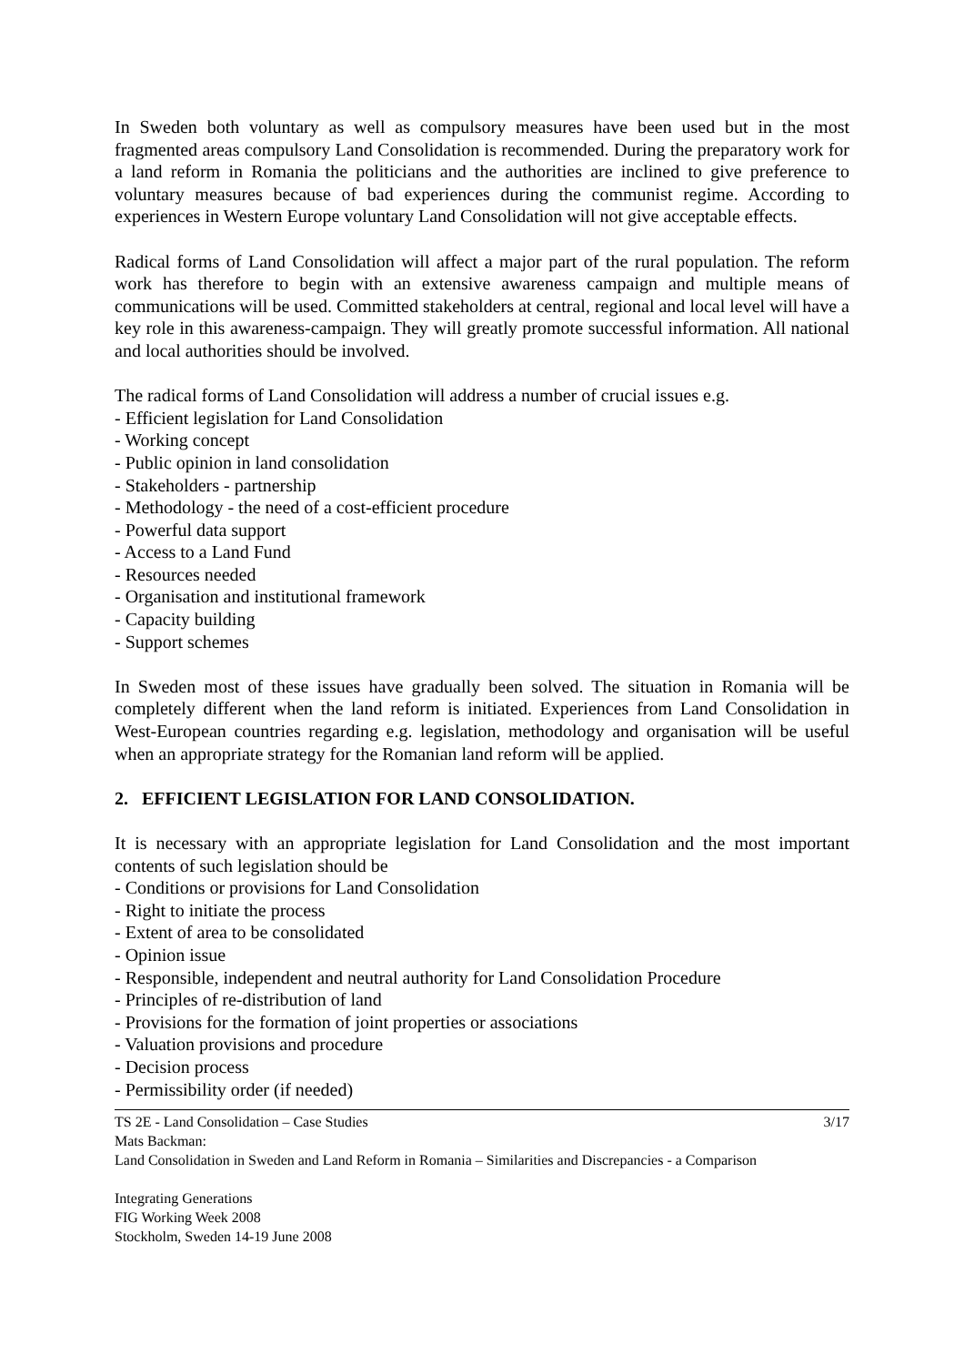In Sweden both voluntary as well as compulsory measures have been used but in the most fragmented areas compulsory Land Consolidation is recommended. During the preparatory work for a land reform in Romania the politicians and the authorities are inclined to give preference to voluntary measures because of bad experiences during the communist regime. According to experiences in Western Europe voluntary Land Consolidation will not give acceptable effects.
Radical forms of Land Consolidation will affect a major part of the rural population. The reform work has therefore to begin with an extensive awareness campaign and multiple means of communications will be used. Committed stakeholders at central, regional and local level will have a key role in this awareness-campaign. They will greatly promote successful information. All national and local authorities should be involved.
The radical forms of Land Consolidation will address a number of crucial issues e.g.
- Efficient legislation for Land Consolidation
- Working concept
- Public opinion in land consolidation
- Stakeholders - partnership
- Methodology - the need of a cost-efficient procedure
- Powerful data support
- Access to a Land Fund
- Resources needed
- Organisation and institutional framework
- Capacity building
- Support schemes
In Sweden most of these issues have gradually been solved. The situation in Romania will be completely different when the land reform is initiated. Experiences from Land Consolidation in West-European countries regarding e.g. legislation, methodology and organisation will be useful when an appropriate strategy for the Romanian land reform will be applied.
2. EFFICIENT LEGISLATION FOR LAND CONSOLIDATION.
It is necessary with an appropriate legislation for Land Consolidation and the most important contents of such legislation should be
- Conditions or provisions for Land Consolidation
- Right to initiate the process
- Extent of area to be consolidated
- Opinion issue
- Responsible, independent and neutral authority for Land Consolidation Procedure
- Principles of re-distribution of land
- Provisions for the formation of joint properties or associations
- Valuation provisions and procedure
- Decision process
- Permissibility order (if needed)
TS 2E - Land Consolidation – Case Studies 3/17
Mats Backman:
Land Consolidation in Sweden and Land Reform in Romania – Similarities and Discrepancies - a Comparison
Integrating Generations
FIG Working Week 2008
Stockholm, Sweden 14-19 June 2008